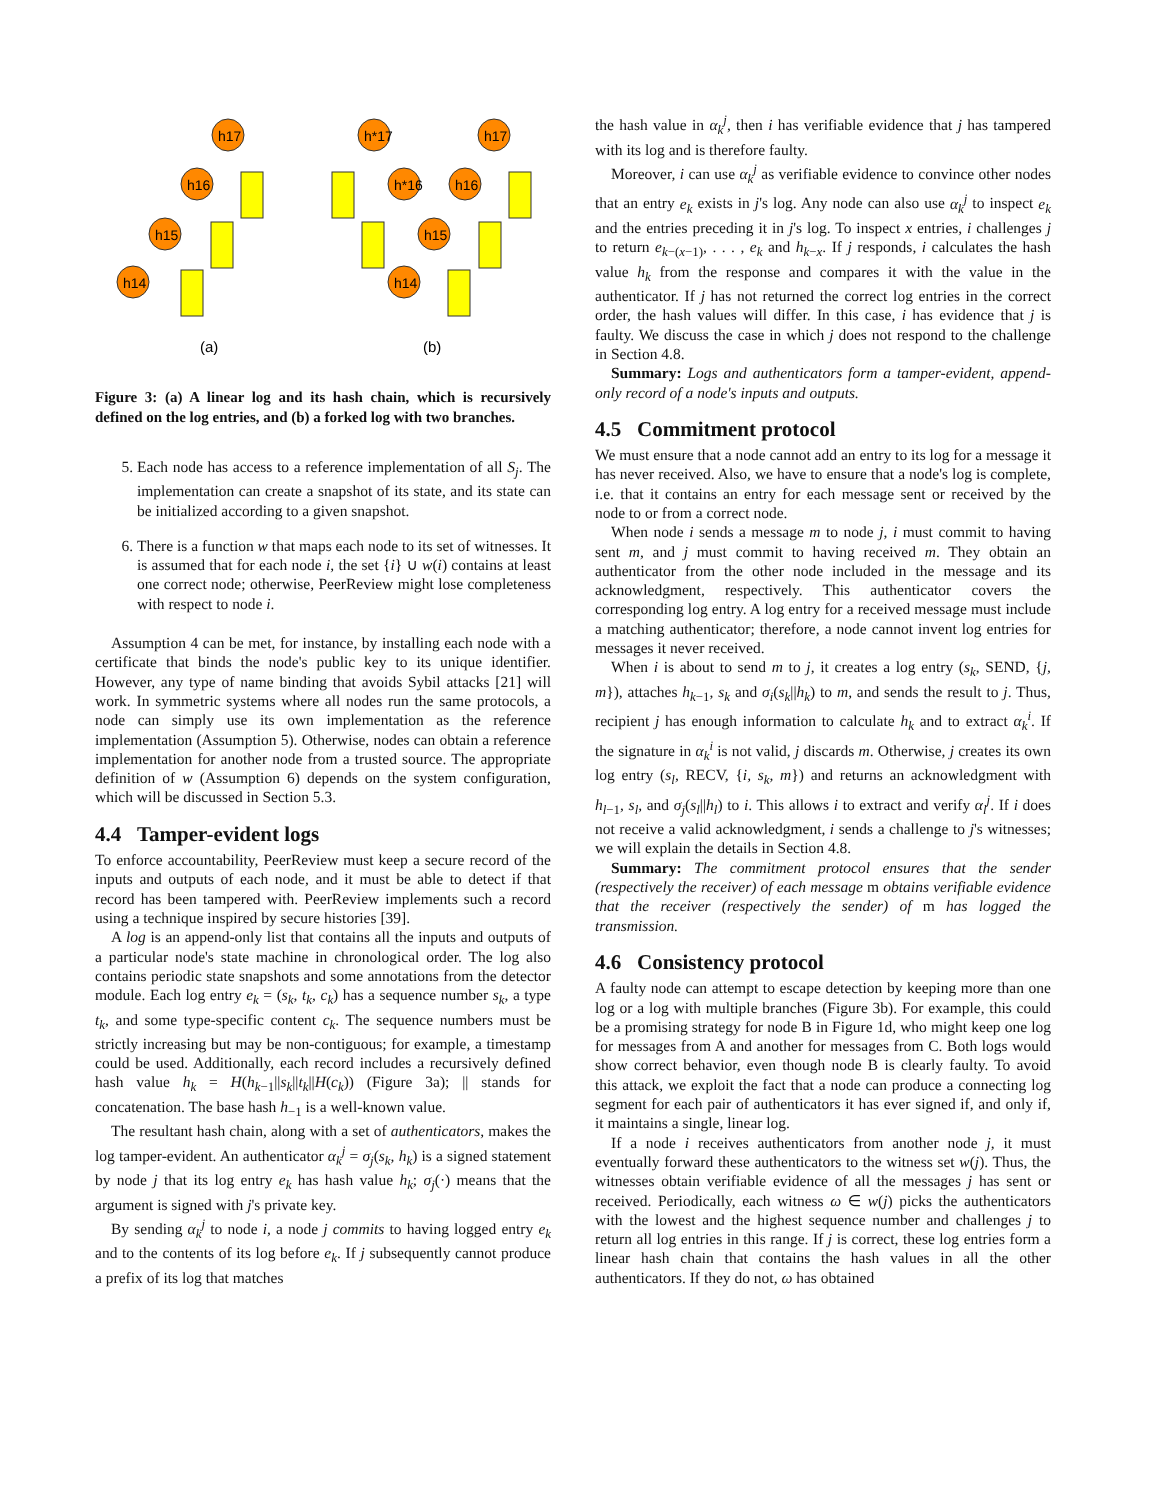h17
h16
h15
h14
h*17
h*16
h15
h14
h17
h16
(a)
(b)
Figure 3: (a) A linear log and its hash chain, which is recursively defined on the log entries, and (b) a forked log with two branches.
5. Each node has access to a reference implementation of all S<sub>j</sub>. The implementation can create a snapshot of its state, and its state can be initialized according to a given snapshot.
6. There is a function w that maps each node to its set of witnesses. It is assumed that for each node i, the set {i} ∪ w(i) contains at least one correct node; otherwise, PeerReview might lose completeness with respect to node i.
Assumption 4 can be met, for instance, by installing each node with a certificate that binds the node's public key to its unique identifier. However, any type of name binding that avoids Sybil attacks [21] will work. In symmetric systems where all nodes run the same protocols, a node can simply use its own implementation as the reference implementation (Assumption 5). Otherwise, nodes can obtain a reference implementation for another node from a trusted source. The appropriate definition of w (Assumption 6) depends on the system configuration, which will be discussed in Section 5.3.
4.4 Tamper-evident logs
To enforce accountability, PeerReview must keep a secure record of the inputs and outputs of each node, and it must be able to detect if that record has been tampered with. PeerReview implements such a record using a technique inspired by secure histories [39].
A log is an append-only list that contains all the inputs and outputs of a particular node's state machine in chronological order. The log also contains periodic state snapshots and some annotations from the detector module. Each log entry e<sub>k</sub> = (s<sub>k</sub>, t<sub>k</sub>, c<sub>k</sub>) has a sequence number s<sub>k</sub>, a type t<sub>k</sub>, and some type-specific content c<sub>k</sub>. The sequence numbers must be strictly increasing but may be non-contiguous; for example, a timestamp could be used. Additionally, each record includes a recursively defined hash value h<sub>k</sub> = H(h<sub>k−1</sub>||s<sub>k</sub>||t<sub>k</sub>||H(c<sub>k</sub>)) (Figure 3a); || stands for concatenation. The base hash h<sub>−1</sub> is a well-known value.
The resultant hash chain, along with a set of authenticators, makes the log tamper-evident. An authenticator α<sub>k</sub><sup>j</sup> = σ<sub>j</sub>(s<sub>k</sub>, h<sub>k</sub>) is a signed statement by node j that its log entry e<sub>k</sub> has hash value h<sub>k</sub>; σ<sub>j</sub>(·) means that the argument is signed with j's private key.
By sending α<sub>k</sub><sup>j</sup> to node i, a node j commits to having logged entry e<sub>k</sub> and to the contents of its log before e<sub>k</sub>. If j subsequently cannot produce a prefix of its log that matches
the hash value in α<sub>k</sub><sup>j</sup>, then i has verifiable evidence that j has tampered with its log and is therefore faulty.
Moreover, i can use α<sub>k</sub><sup>j</sup> as verifiable evidence to convince other nodes that an entry e<sub>k</sub> exists in j's log. Any node can also use α<sub>k</sub><sup>j</sup> to inspect e<sub>k</sub> and the entries preceding it in j's log. To inspect x entries, i challenges j to return e<sub>k−(x−1)</sub>, . . . , e<sub>k</sub> and h<sub>k−x</sub>. If j responds, i calculates the hash value h<sub>k</sub> from the response and compares it with the value in the authenticator. If j has not returned the correct log entries in the correct order, the hash values will differ. In this case, i has evidence that j is faulty. We discuss the case in which j does not respond to the challenge in Section 4.8.
Summary: Logs and authenticators form a tamper-evident, append-only record of a node's inputs and outputs.
4.5 Commitment protocol
We must ensure that a node cannot add an entry to its log for a message it has never received. Also, we have to ensure that a node's log is complete, i.e. that it contains an entry for each message sent or received by the node to or from a correct node.
When node i sends a message m to node j, i must commit to having sent m, and j must commit to having received m. They obtain an authenticator from the other node included in the message and its acknowledgment, respectively. This authenticator covers the corresponding log entry. A log entry for a received message must include a matching authenticator; therefore, a node cannot invent log entries for messages it never received.
When i is about to send m to j, it creates a log entry (s<sub>k</sub>, SEND, {j, m}), attaches h<sub>k−1</sub>, s<sub>k</sub> and σ<sub>i</sub>(s<sub>k</sub>||h<sub>k</sub>) to m, and sends the result to j. Thus, recipient j has enough information to calculate h<sub>k</sub> and to extract α<sub>k</sub><sup>i</sup>. If the signature in α<sub>k</sub><sup>i</sup> is not valid, j discards m. Otherwise, j creates its own log entry (s<sub>l</sub>, RECV, {i, s<sub>k</sub>, m}) and returns an acknowledgment with h<sub>l−1</sub>, s<sub>l</sub>, and σ<sub>j</sub>(s<sub>l</sub>||h<sub>l</sub>) to i. This allows i to extract and verify α<sub>l</sub><sup>j</sup>. If i does not receive a valid acknowledgment, i sends a challenge to j's witnesses; we will explain the details in Section 4.8.
Summary: The commitment protocol ensures that the sender (respectively the receiver) of each message m obtains verifiable evidence that the receiver (respectively the sender) of m has logged the transmission.
4.6 Consistency protocol
A faulty node can attempt to escape detection by keeping more than one log or a log with multiple branches (Figure 3b). For example, this could be a promising strategy for node B in Figure 1d, who might keep one log for messages from A and another for messages from C. Both logs would show correct behavior, even though node B is clearly faulty. To avoid this attack, we exploit the fact that a node can produce a connecting log segment for each pair of authenticators it has ever signed if, and only if, it maintains a single, linear log.
If a node i receives authenticators from another node j, it must eventually forward these authenticators to the witness set w(j). Thus, the witnesses obtain verifiable evidence of all the messages j has sent or received. Periodically, each witness ω ∈ w(j) picks the authenticators with the lowest and the highest sequence number and challenges j to return all log entries in this range. If j is correct, these log entries form a linear hash chain that contains the hash values in all the other authenticators. If they do not, ω has obtained